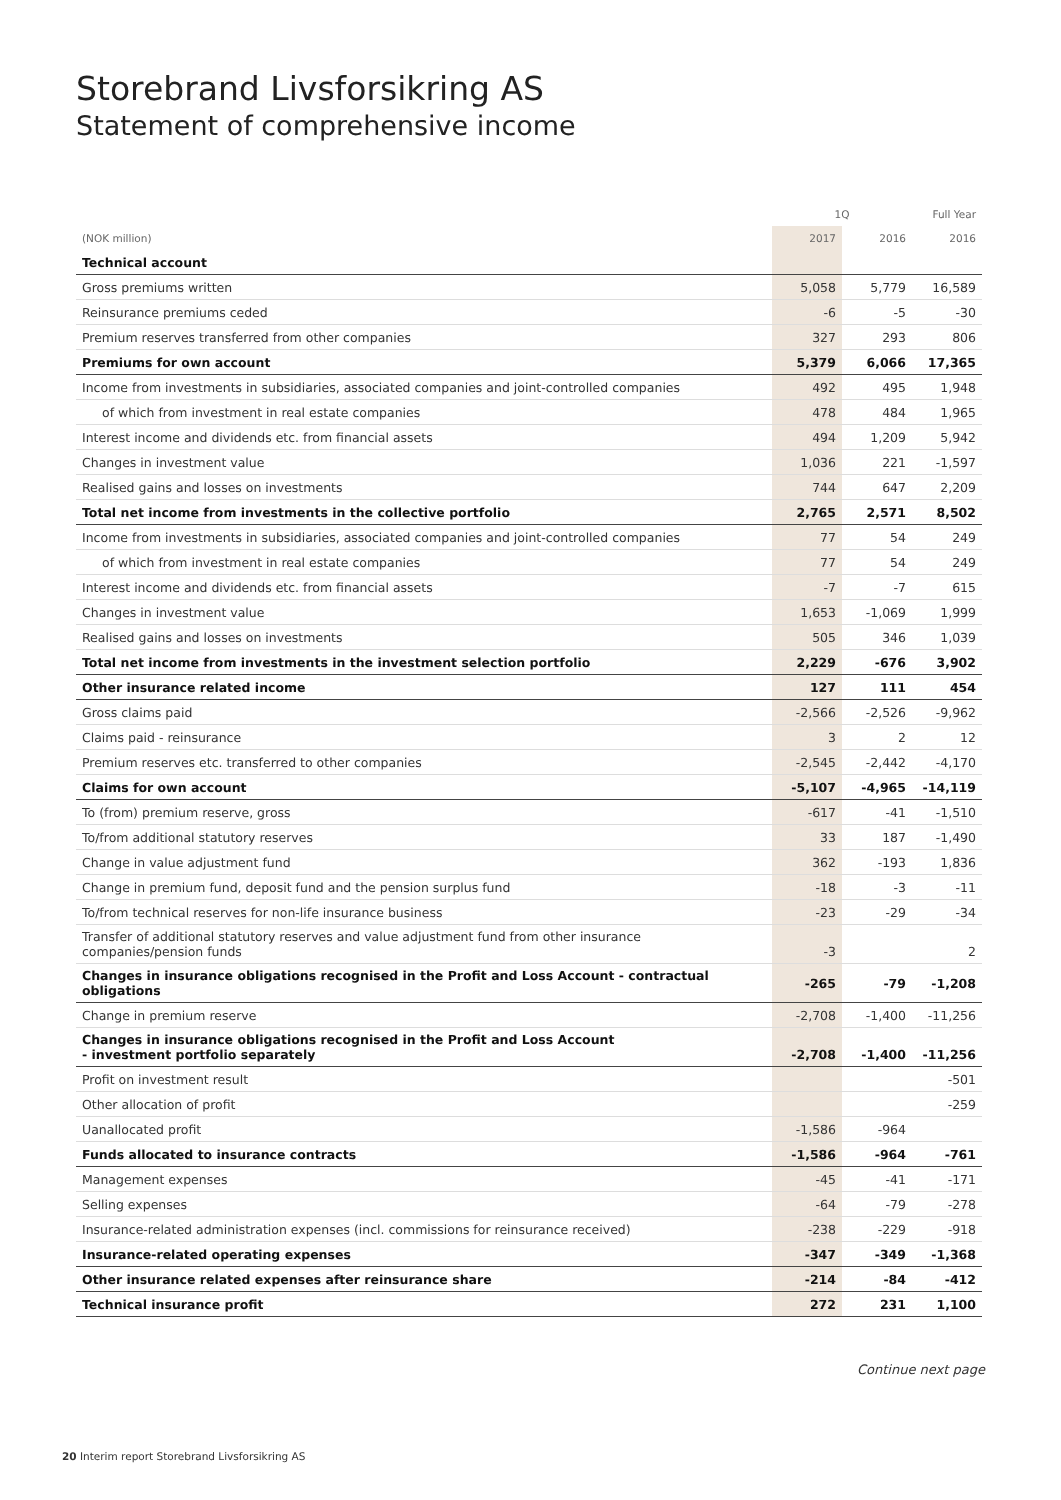Storebrand Livsforsikring AS
Statement of comprehensive income
| | 1Q | | Full Year |
| --- | --- | --- | --- |
| (NOK million) | 2017 | 2016 | 2016 |
| Technical account | | | |
| Gross premiums written | 5,058 | 5,779 | 16,589 |
| Reinsurance premiums ceded | -6 | -5 | -30 |
| Premium reserves transferred from other companies | 327 | 293 | 806 |
| Premiums for own account | 5,379 | 6,066 | 17,365 |
| Income from investments in subsidiaries, associated companies and joint-controlled companies | 492 | 495 | 1,948 |
| of which from investment in real estate companies | 478 | 484 | 1,965 |
| Interest income and dividends etc. from financial assets | 494 | 1,209 | 5,942 |
| Changes in investment value | 1,036 | 221 | -1,597 |
| Realised gains and losses on investments | 744 | 647 | 2,209 |
| Total net income from investments in the collective portfolio | 2,765 | 2,571 | 8,502 |
| Income from investments in subsidiaries, associated companies and joint-controlled companies | 77 | 54 | 249 |
| of which from investment in real estate companies | 77 | 54 | 249 |
| Interest income and dividends etc. from financial assets | -7 | -7 | 615 |
| Changes in investment value | 1,653 | -1,069 | 1,999 |
| Realised gains and losses on investments | 505 | 346 | 1,039 |
| Total net income from investments in the investment selection portfolio | 2,229 | -676 | 3,902 |
| Other insurance related income | 127 | 111 | 454 |
| Gross claims paid | -2,566 | -2,526 | -9,962 |
| Claims paid - reinsurance | 3 | 2 | 12 |
| Premium reserves etc. transferred to other companies | -2,545 | -2,442 | -4,170 |
| Claims for own account | -5,107 | -4,965 | -14,119 |
| To (from) premium reserve, gross | -617 | -41 | -1,510 |
| To/from additional statutory reserves | 33 | 187 | -1,490 |
| Change in value adjustment fund | 362 | -193 | 1,836 |
| Change in premium fund, deposit fund and the pension surplus fund | -18 | -3 | -11 |
| To/from technical reserves for non-life insurance business | -23 | -29 | -34 |
| Transfer of additional statutory reserves and value adjustment fund from other insurance companies/pension funds | -3 | | 2 |
| Changes in insurance obligations recognised in the Profit and Loss Account - contractual obligations | -265 | -79 | -1,208 |
| Change in premium reserve | -2,708 | -1,400 | -11,256 |
| Changes in insurance obligations recognised in the Profit and Loss Account - investment portfolio separately | -2,708 | -1,400 | -11,256 |
| Profit on investment result | | | -501 |
| Other allocation of profit | | | -259 |
| Uanallocated profit | -1,586 | -964 | |
| Funds allocated to insurance contracts | -1,586 | -964 | -761 |
| Management expenses | -45 | -41 | -171 |
| Selling expenses | -64 | -79 | -278 |
| Insurance-related administration expenses (incl. commissions for reinsurance received) | -238 | -229 | -918 |
| Insurance-related operating expenses | -347 | -349 | -1,368 |
| Other insurance related expenses after reinsurance share | -214 | -84 | -412 |
| Technical insurance profit | 272 | 231 | 1,100 |
Continue next page
20 Interim report Storebrand Livsforsikring AS